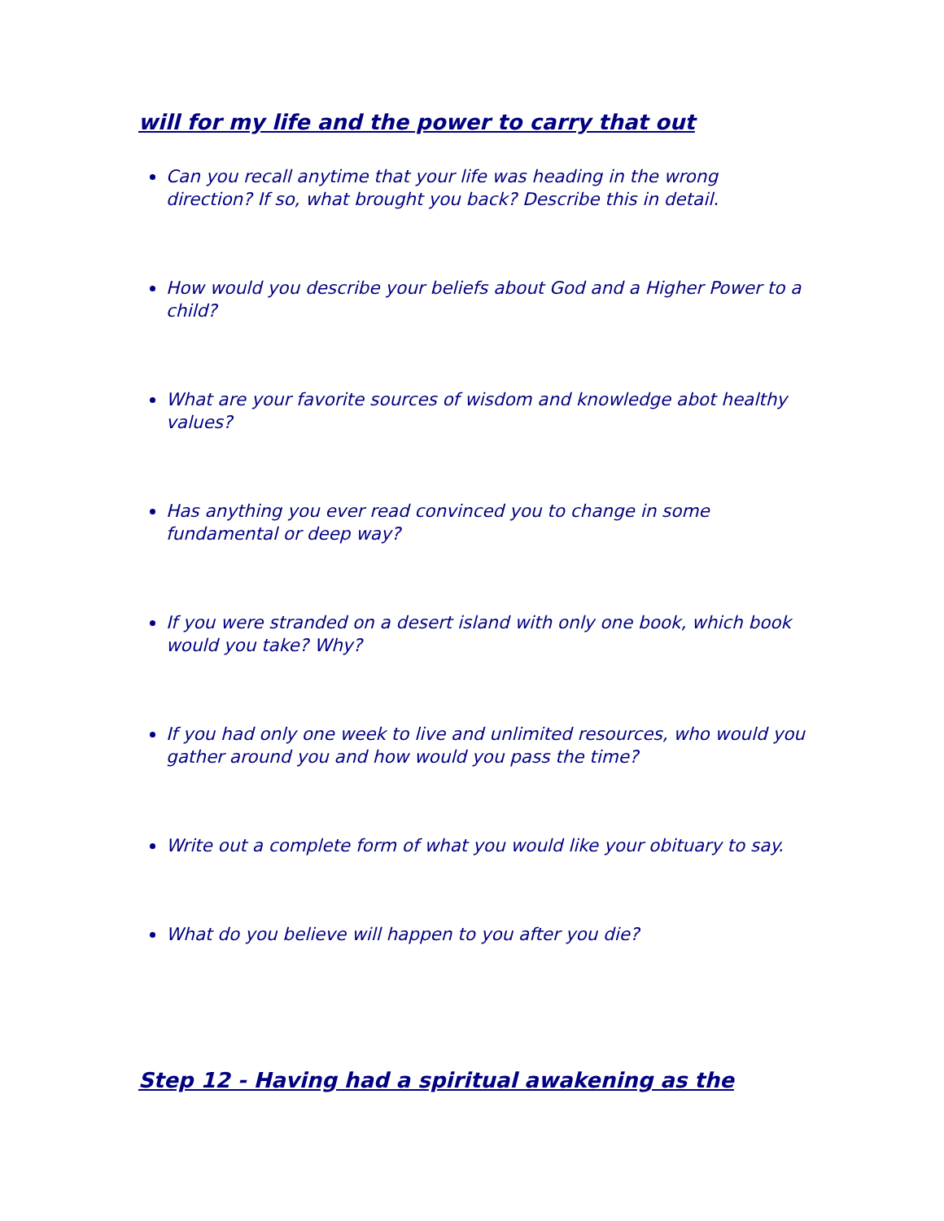will for my life and the power to carry that out
Can you recall anytime that your life was heading in the wrong direction? If so, what brought you back? Describe this in detail.
How would you describe your beliefs about God and a Higher Power to a child?
What are your favorite sources of wisdom and knowledge abot healthy values?
Has anything you ever read convinced you to change in some fundamental or deep way?
If you were stranded on a desert island with only one book, which book would you take? Why?
If you had only one week to live and unlimited resources, who would you gather around you and how would you pass the time?
Write out a complete form of what you would like your obituary to say.
What do you believe will happen to you after you die?
Step 12 - Having had a spiritual awakening as the